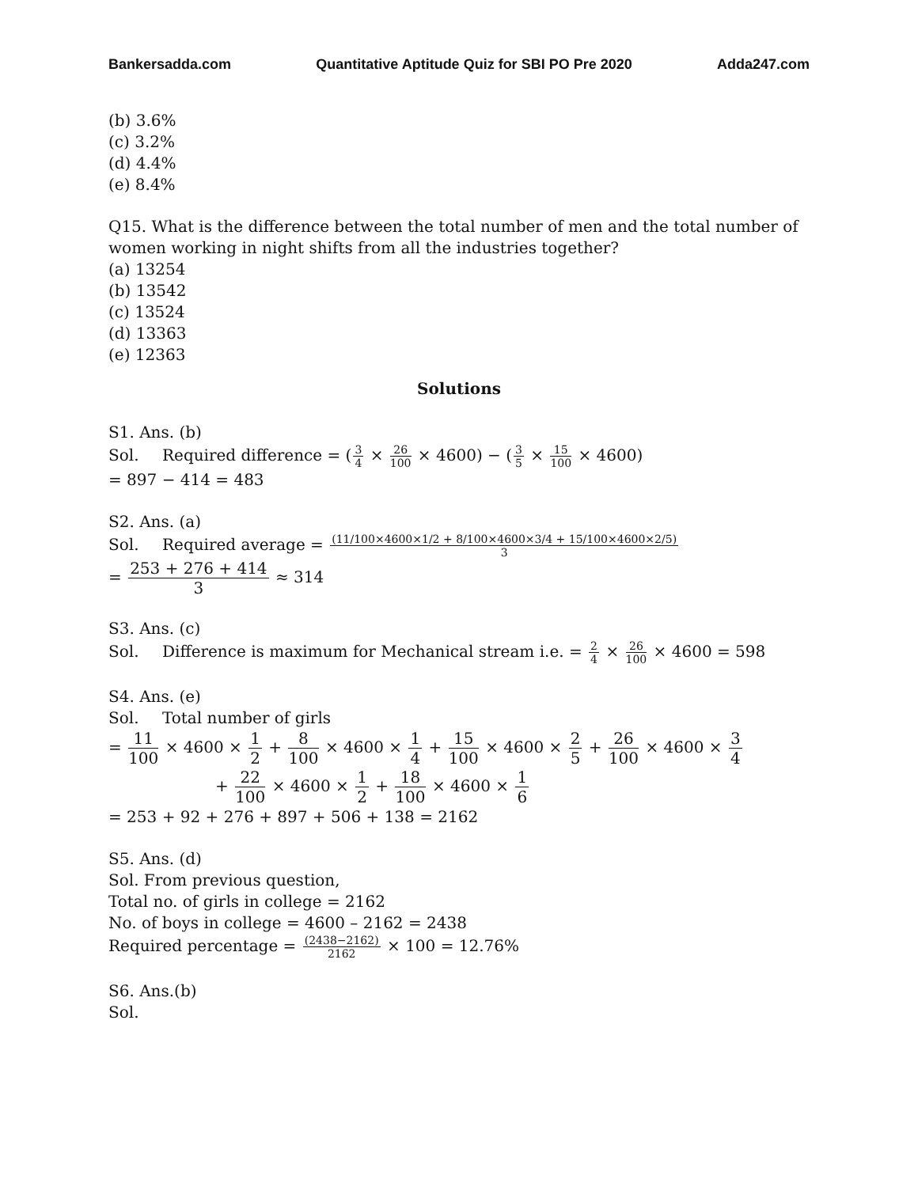Bankersadda.com Quantitative Aptitude Quiz for SBI PO Pre 2020 Adda247.com
(b) 3.6%
(c) 3.2%
(d) 4.4%
(e) 8.4%
Q15. What is the difference between the total number of men and the total number of women working in night shifts from all the industries together?
(a) 13254
(b) 13542
(c) 13524
(d) 13363
(e) 12363
Solutions
S1. Ans. (b)
Sol. Required difference = (3 4 × 26 100 × 4600) − (3 5 × 15 100 × 4600)
= 897 − 414 = 483
S2. Ans. (a)
Sol. Required average = (11/100×4600×1/2 + 8/100×4600×3/4 + 15/100×4600×2/5) 3
= 253 + 276 + 414 3 ≈ 314
S3. Ans. (c)
Sol. Difference is maximum for Mechanical stream i.e. = 2 4 × 26 100 × 4600 = 598
S4. Ans. (e)
Sol. Total number of girls
= 11 100 × 4600 × 1 2 + 8 100 × 4600 × 1 4 + 15 100 × 4600 × 2 5 + 26 100 × 4600 × 3 4
+ 22 100 × 4600 × 1 2 + 18 100 × 4600 × 1 6
= 253 + 92 + 276 + 897 + 506 + 138 = 2162
S5. Ans. (d)
Sol. From previous question,
Total no. of girls in college = 2162
No. of boys in college = 4600 – 2162 = 2438
Required percentage = (2438−2162) 2162 × 100 = 12.76%
S6. Ans.(b)
Sol.